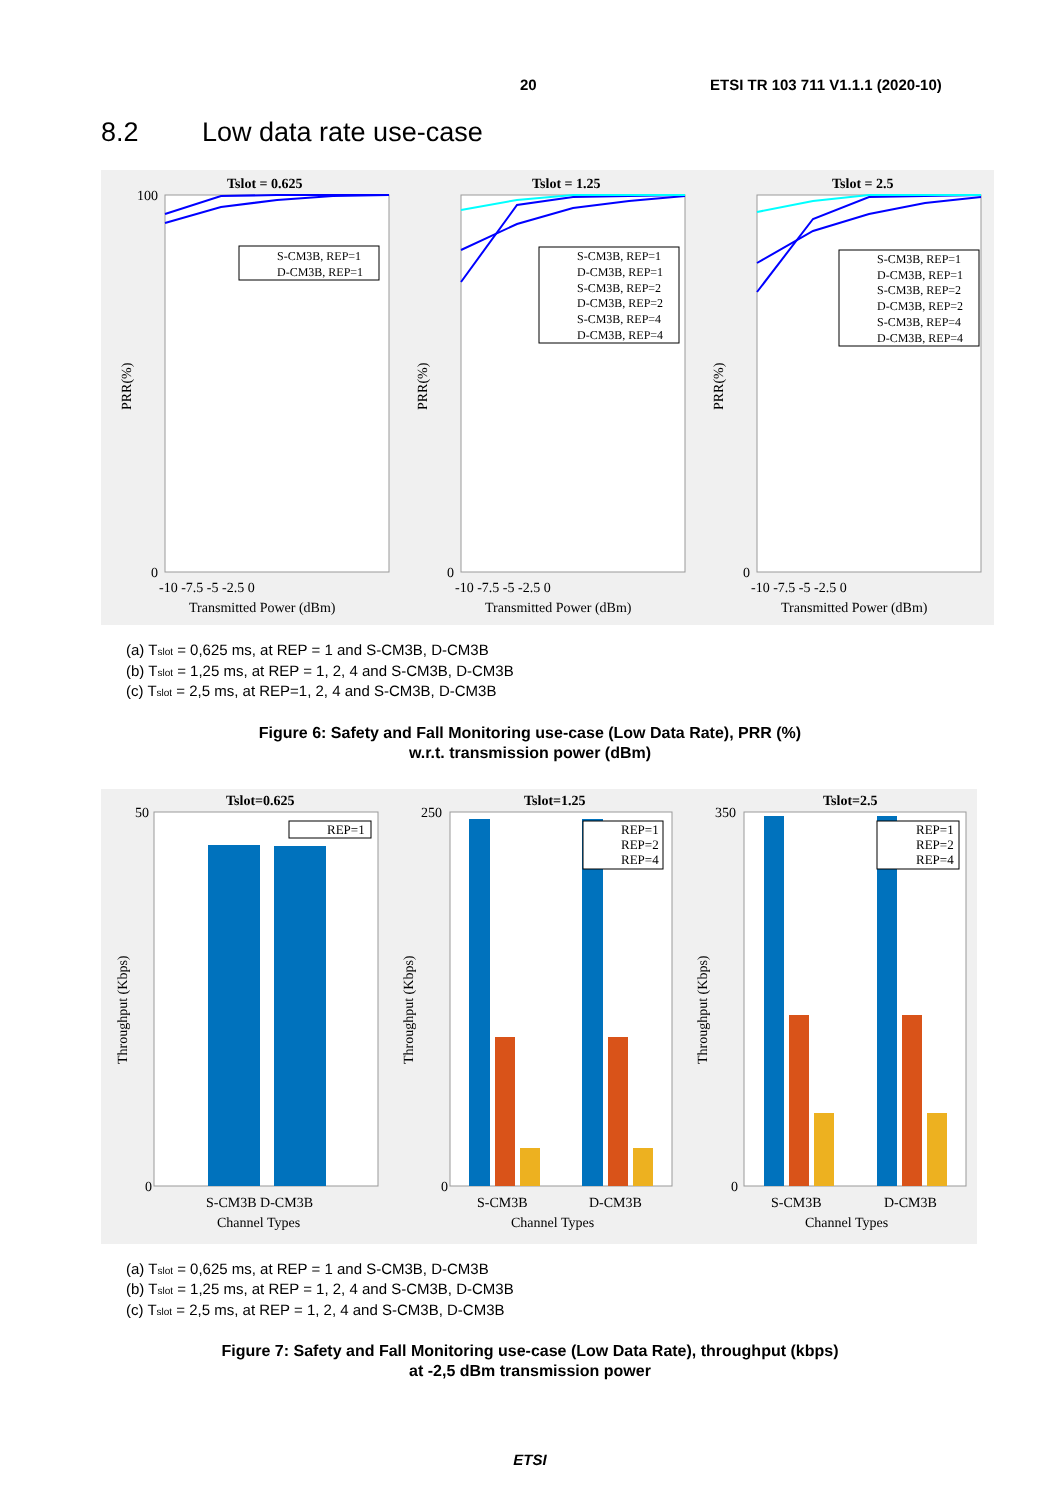20 ETSI TR 103 711 V1.1.1 (2020-10)
8.2 Low data rate use-case
Tslot = 0.625
Tslot = 1.25
Tslot = 2.5
100
0
0
0
-10 -7.5 -5 -2.5 0
-10 -7.5 -5 -2.5 0
-10 -7.5 -5 -2.5 0
Transmitted Power (dBm)
Transmitted Power (dBm)
Transmitted Power (dBm)
PRR(%)
PRR(%)
PRR(%)
S-CM3B, REP=1
D-CM3B, REP=1
S-CM3B, REP=1
D-CM3B, REP=1
S-CM3B, REP=2
D-CM3B, REP=2
S-CM3B, REP=4
D-CM3B, REP=4
S-CM3B, REP=1
D-CM3B, REP=1
S-CM3B, REP=2
D-CM3B, REP=2
S-CM3B, REP=4
D-CM3B, REP=4
(a) T<sub>slot</sub> = 0,625 ms, at REP = 1 and S-CM3B, D-CM3B
(b) T<sub>slot</sub> = 1,25 ms, at REP = 1, 2, 4 and S-CM3B, D-CM3B
(c) T<sub>slot</sub> = 2,5 ms, at REP=1, 2, 4 and S-CM3B, D-CM3B
Figure 6: Safety and Fall Monitoring use-case (Low Data Rate), PRR (%)
w.r.t. transmission power (dBm)
Tslot=0.625
Tslot=1.25
Tslot=2.5
REP=1
REP=1
REP=2
REP=4
REP=1
REP=2
REP=4
50
0
250
0
350
0
S-CM3B D-CM3B
S-CM3B
D-CM3B
S-CM3B
D-CM3B
Channel Types
Channel Types
Channel Types
Throughput (Kbps)
Throughput (Kbps)
Throughput (Kbps)
(a) T<sub>slot</sub> = 0,625 ms, at REP = 1 and S-CM3B, D-CM3B
(b) T<sub>slot</sub> = 1,25 ms, at REP = 1, 2, 4 and S-CM3B, D-CM3B
(c) T<sub>slot</sub> = 2,5 ms, at REP = 1, 2, 4 and S-CM3B, D-CM3B
Figure 7: Safety and Fall Monitoring use-case (Low Data Rate), throughput (kbps)
at -2,5 dBm transmission power
ETSI